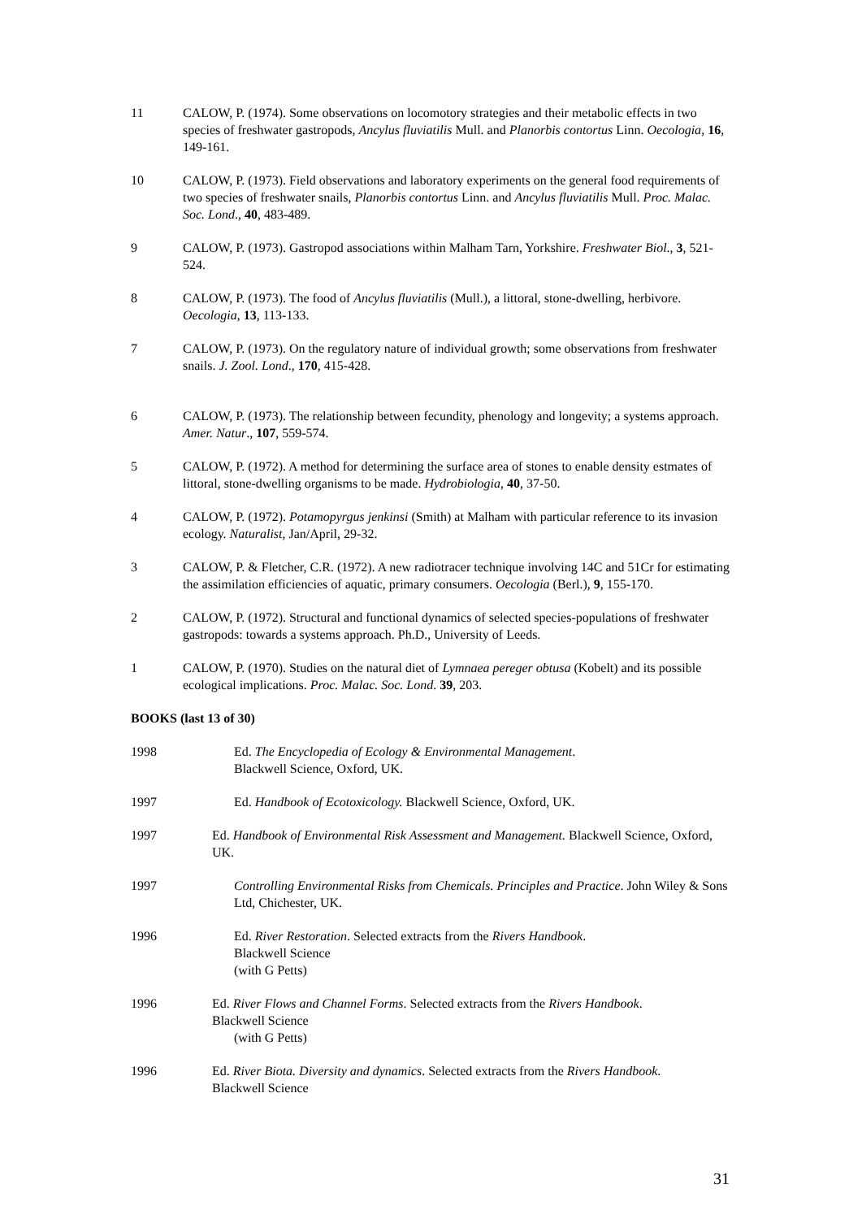11 CALOW, P. (1974). Some observations on locomotory strategies and their metabolic effects in two species of freshwater gastropods, Ancylus fluviatilis Mull. and Planorbis contortus Linn. Oecologia, 16, 149-161.
10 CALOW, P. (1973). Field observations and laboratory experiments on the general food requirements of two species of freshwater snails, Planorbis contortus Linn. and Ancylus fluviatilis Mull. Proc. Malac. Soc. Lond., 40, 483-489.
9 CALOW, P. (1973). Gastropod associations within Malham Tarn, Yorkshire. Freshwater Biol., 3, 521-524.
8 CALOW, P. (1973). The food of Ancylus fluviatilis (Mull.), a littoral, stone-dwelling, herbivore. Oecologia, 13, 113-133.
7 CALOW, P. (1973). On the regulatory nature of individual growth; some observations from freshwater snails. J. Zool. Lond., 170, 415-428.
6 CALOW, P. (1973). The relationship between fecundity, phenology and longevity; a systems approach. Amer. Natur., 107, 559-574.
5 CALOW, P. (1972). A method for determining the surface area of stones to enable density estmates of littoral, stone-dwelling organisms to be made. Hydrobiologia, 40, 37-50.
4 CALOW, P. (1972). Potamopyrgus jenkinsi (Smith) at Malham with particular reference to its invasion ecology. Naturalist, Jan/April, 29-32.
3 CALOW, P. & Fletcher, C.R. (1972). A new radiotracer technique involving 14C and 51Cr for estimating the assimilation efficiencies of aquatic, primary consumers. Oecologia (Berl.), 9, 155-170.
2 CALOW, P. (1972). Structural and functional dynamics of selected species-populations of freshwater gastropods: towards a systems approach. Ph.D., University of Leeds.
1 CALOW, P. (1970). Studies on the natural diet of Lymnaea pereger obtusa (Kobelt) and its possible ecological implications. Proc. Malac. Soc. Lond. 39, 203.
BOOKS (last 13 of 30)
1998 Ed. The Encyclopedia of Ecology & Environmental Management.
Blackwell Science, Oxford, UK.
1997 Ed. Handbook of Ecotoxicology. Blackwell Science, Oxford, UK.
1997 Ed. Handbook of Environmental Risk Assessment and Management. Blackwell Science, Oxford, UK.
1997 Controlling Environmental Risks from Chemicals. Principles and Practice. John Wiley & Sons Ltd, Chichester, UK.
1996 Ed. River Restoration. Selected extracts from the Rivers Handbook.
Blackwell Science
(with G Petts)
1996 Ed. River Flows and Channel Forms. Selected extracts from the Rivers Handbook.
Blackwell Science
(with G Petts)
1996 Ed. River Biota. Diversity and dynamics. Selected extracts from the Rivers Handbook.
Blackwell Science
31